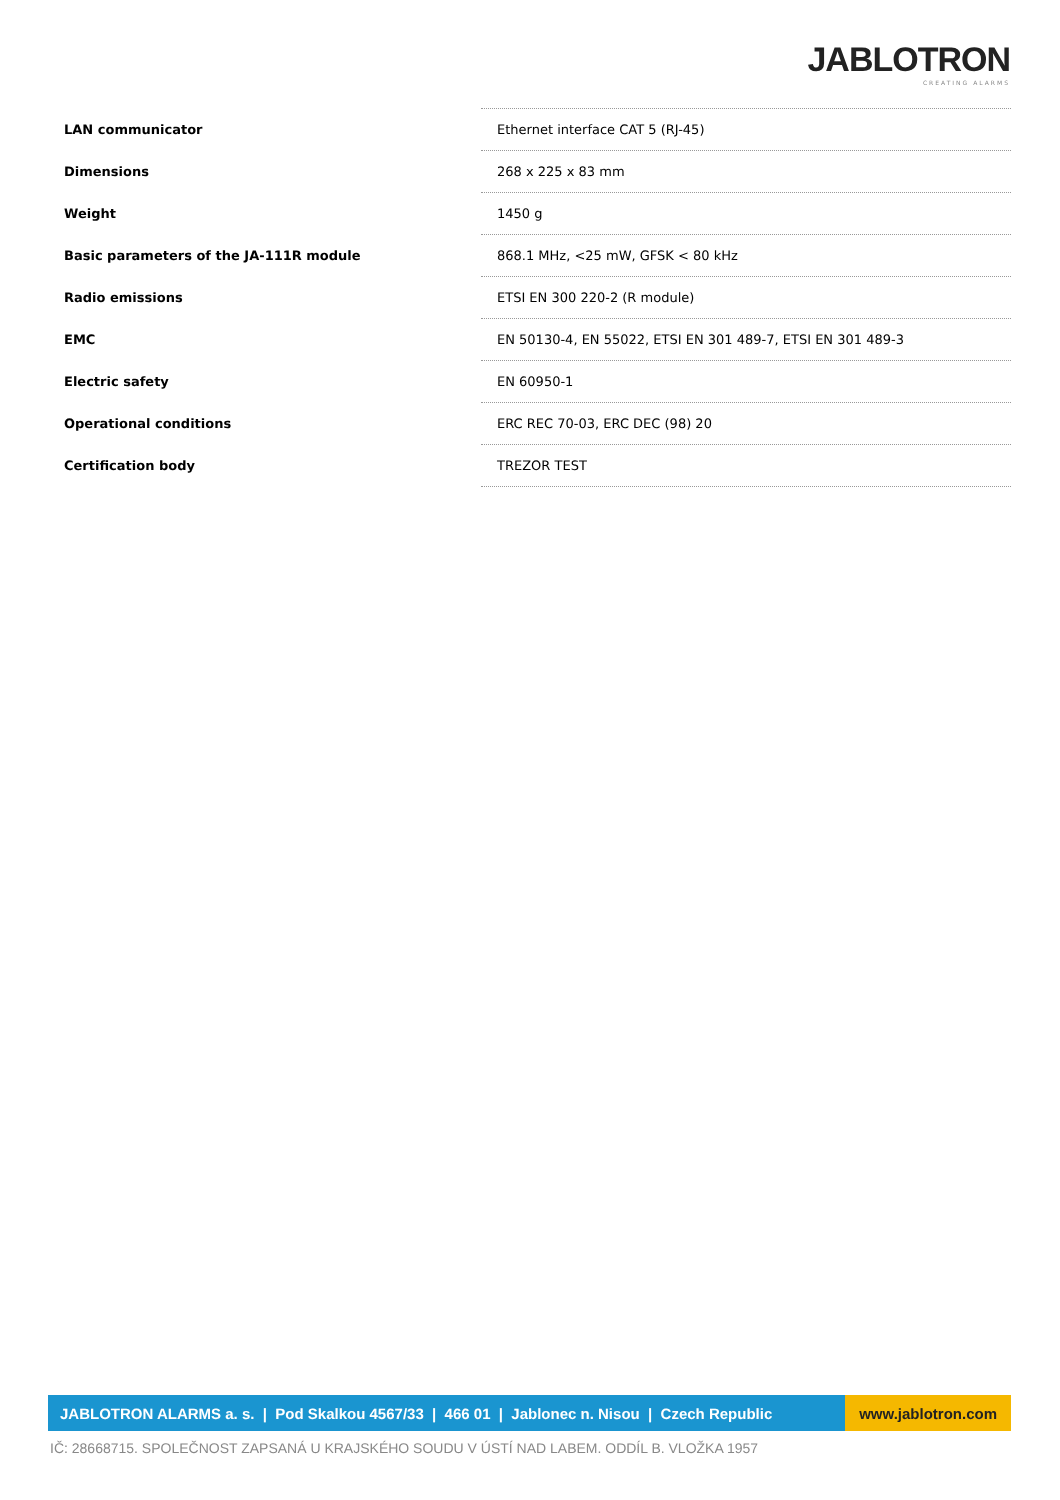JABLOTRON
CREATING ALARMS
| LAN communicator | Ethernet interface CAT 5 (RJ-45) |
| Dimensions | 268 x 225 x 83 mm |
| Weight | 1450 g |
| Basic parameters of the JA-111R module | 868.1 MHz, <25 mW, GFSK < 80 kHz |
| Radio emissions | ETSI EN 300 220-2 (R module) |
| EMC | EN 50130-4, EN 55022, ETSI EN 301 489-7, ETSI EN 301 489-3 |
| Electric safety | EN 60950-1 |
| Operational conditions | ERC REC 70-03, ERC DEC (98) 20 |
| Certification body | TREZOR TEST |
JABLOTRON ALARMS a. s. | Pod Skalkou 4567/33 | 466 01 | Jablonec n. Nisou | Czech Republic
www.jablotron.com
IČ: 28668715. SPOLEČNOST ZAPSANÁ U KRAJSKÉHO SOUDU V ÚSTÍ NAD LABEM. ODDÍL B. VLOŽKA 1957